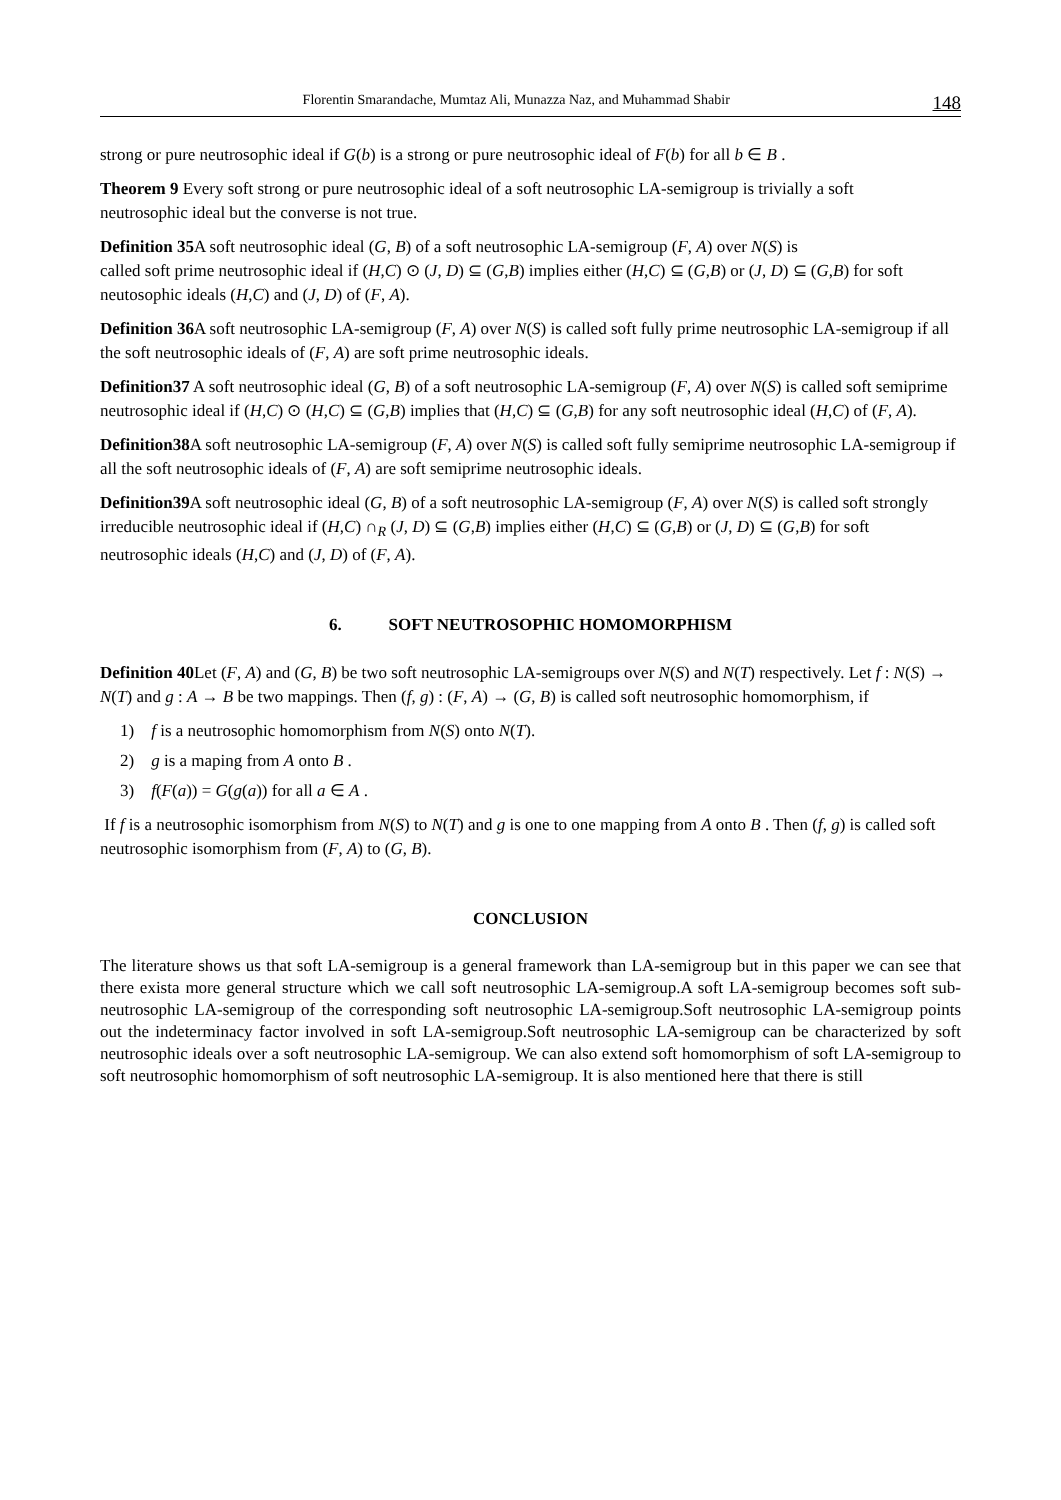Florentin Smarandache, Mumtaz Ali, Munazza Naz, and Muhammad Shabir 148
strong or pure neutrosophic ideal if G(b) is a strong or pure neutrosophic ideal of F(b) for all b ∈ B .
Theorem 9 Every soft strong or pure neutrosophic ideal of a soft neutrosophic LA-semigroup is trivially a soft
neutrosophic ideal but the converse is not true.
Definition 35 A soft neutrosophic ideal (G, B) of a soft neutrosophic LA-semigroup (F, A) over N(S) is
called soft prime neutrosophic ideal if (H,C) ⊙ (J, D) ⊆ (G,B) implies either (H,C) ⊆ (G,B) or (J, D) ⊆ (G,B) for soft neutosophic ideals (H,C) and (J, D) of (F, A).
Definition 36 A soft neutrosophic LA-semigroup (F, A) over N(S) is called soft fully prime neutrosophic LA-semigroup if all the soft neutrosophic ideals of (F, A) are soft prime neutrosophic ideals.
Definition37 A soft neutrosophic ideal (G, B) of a soft neutrosophic LA-semigroup (F, A) over N(S) is called soft semiprime neutrosophic ideal if (H,C) ⊙ (H,C) ⊆ (G,B) implies that (H,C) ⊆ (G,B) for any soft neutrosophic ideal (H,C) of (F, A).
Definition38 A soft neutrosophic LA-semigroup (F, A) over N(S) is called soft fully semiprime neutrosophic LA-semigroup if all the soft neutrosophic ideals of (F, A) are soft semiprime neutrosophic ideals.
Definition39 A soft neutrosophic ideal (G, B) of a soft neutrosophic LA-semigroup (F, A) over N(S) is called soft strongly irreducible neutrosophic ideal if (H,C) ∩<sub>R</sub> (J, D) ⊆ (G,B) implies either (H,C) ⊆ (G,B) or (J, D) ⊆ (G,B) for soft neutrosophic ideals (H,C) and (J, D) of (F, A).
6. SOFT NEUTROSOPHIC HOMOMORPHISM
Definition 40 Let (F, A) and (G, B) be two soft neutrosophic LA-semigroups over N(S) and N(T) respectively. Let f : N(S) → N(T) and g : A → B be two mappings. Then (f, g) : (F, A) → (G, B) is called soft neutrosophic homomorphism, if
1) f is a neutrosophic homomorphism from N(S) onto N(T).
2) g is a maping from A onto B .
3) f(F(a)) = G(g(a)) for all a ∈ A .
If f is a neutrosophic isomorphism from N(S) to N(T) and g is one to one mapping from A onto B . Then (f, g) is called soft neutrosophic isomorphism from (F, A) to (G, B).
CONCLUSION
The literature shows us that soft LA-semigroup is a general framework than LA-semigroup but in this paper we can see that there exista more general structure which we call soft neutrosophic LA-semigroup.A soft LA-semigroup becomes soft sub-neutrosophic LA-semigroup of the corresponding soft neutrosophic LA-semigroup.Soft neutrosophic LA-semigroup points out the indeterminacy factor involved in soft LA-semigroup.Soft neutrosophic LA-semigroup can be characterized by soft neutrosophic ideals over a soft neutrosophic LA-semigroup. We can also extend soft homomorphism of soft LA-semigroup to soft neutrosophic homomorphism of soft neutrosophic LA-semigroup. It is also mentioned here that there is still